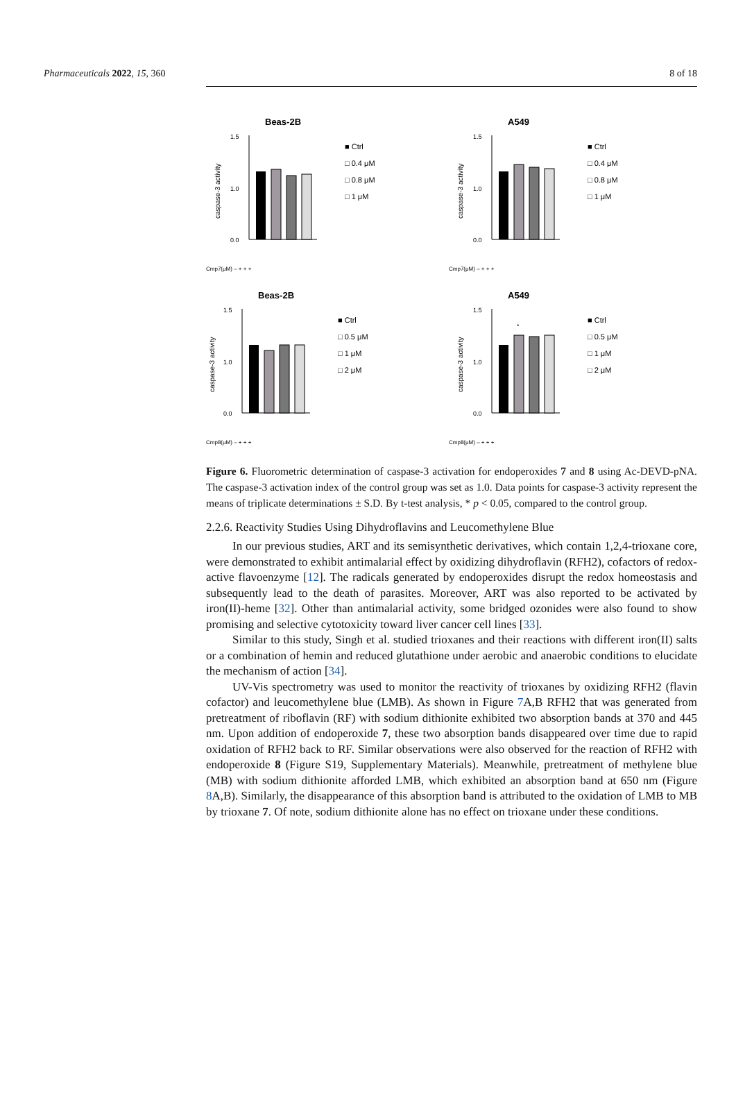Pharmaceuticals 2022, 15, 360 8 of 18
Beas-2B
1.5
1.0
0.0
caspase-3 activity
Cmp7(μM) – + + +
■ Ctrl
□ 0.4 μM
□ 0.8 μM
□ 1 μM
A549
1.5
1.0
0.0
caspase-3 activity
Cmp7(μM) – + + +
■ Ctrl
□ 0.4 μM
□ 0.8 μM
□ 1 μM
Beas-2B
1.5
1.0
0.0
caspase-3 activity
Cmp8(μM) – + + +
■ Ctrl
□ 0.5 μM
□ 1 μM
□ 2 μM
A549
1.5
1.0
0.0
*
caspase-3 activity
Cmp8(μM) – + + +
■ Ctrl
□ 0.5 μM
□ 1 μM
□ 2 μM
Figure 6. Fluorometric determination of caspase-3 activation for endoperoxides 7 and 8 using Ac-DEVD-pNA. The caspase-3 activation index of the control group was set as 1.0. Data points for caspase-3 activity represent the means of triplicate determinations ± S.D. By t-test analysis, * p < 0.05, compared to the control group.
2.2.6. Reactivity Studies Using Dihydroflavins and Leucomethylene Blue
In our previous studies, ART and its semisynthetic derivatives, which contain 1,2,4-trioxane core, were demonstrated to exhibit antimalarial effect by oxidizing dihydroflavin (RFH2), cofactors of redox-active flavoenzyme [12]. The radicals generated by endoperoxides disrupt the redox homeostasis and subsequently lead to the death of parasites. Moreover, ART was also reported to be activated by iron(II)-heme [32]. Other than antimalarial activity, some bridged ozonides were also found to show promising and selective cytotoxicity toward liver cancer cell lines [33].
Similar to this study, Singh et al. studied trioxanes and their reactions with different iron(II) salts or a combination of hemin and reduced glutathione under aerobic and anaerobic conditions to elucidate the mechanism of action [34].
UV-Vis spectrometry was used to monitor the reactivity of trioxanes by oxidizing RFH2 (flavin cofactor) and leucomethylene blue (LMB). As shown in Figure 7 A,B RFH2 that was generated from pretreatment of riboflavin (RF) with sodium dithionite exhibited two absorption bands at 370 and 445 nm. Upon addition of endoperoxide 7, these two absorption bands disappeared over time due to rapid oxidation of RFH2 back to RF. Similar observations were also observed for the reaction of RFH2 with endoperoxide 8 (Figure S19, Supplementary Materials). Meanwhile, pretreatment of methylene blue (MB) with sodium dithionite afforded LMB, which exhibited an absorption band at 650 nm (Figure 8 A,B). Similarly, the disappearance of this absorption band is attributed to the oxidation of LMB to MB by trioxane 7. Of note, sodium dithionite alone has no effect on trioxane under these conditions.